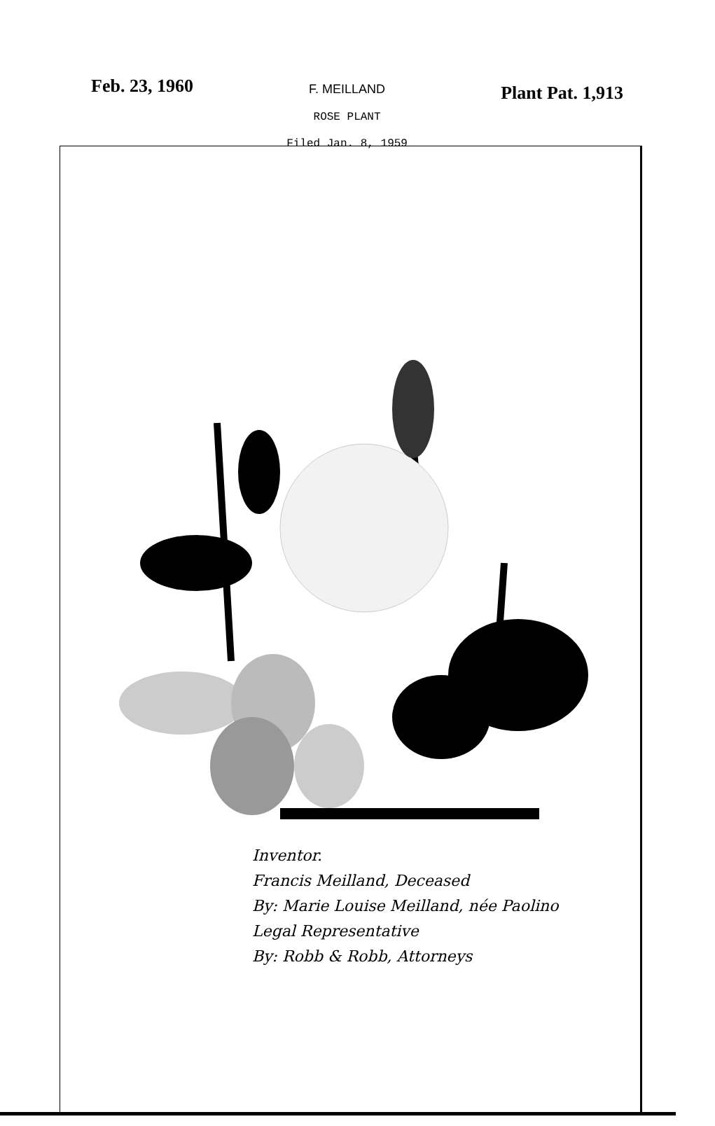Feb. 23, 1960
F. MEILLAND
ROSE PLANT
Filed Jan. 8, 1959
Plant Pat. 1,913
Inventor.
Francis Meilland, Deceased
By: Marie Louise Meilland, née Paolino
Legal Representative
By: Robb & Robb, Attorneys